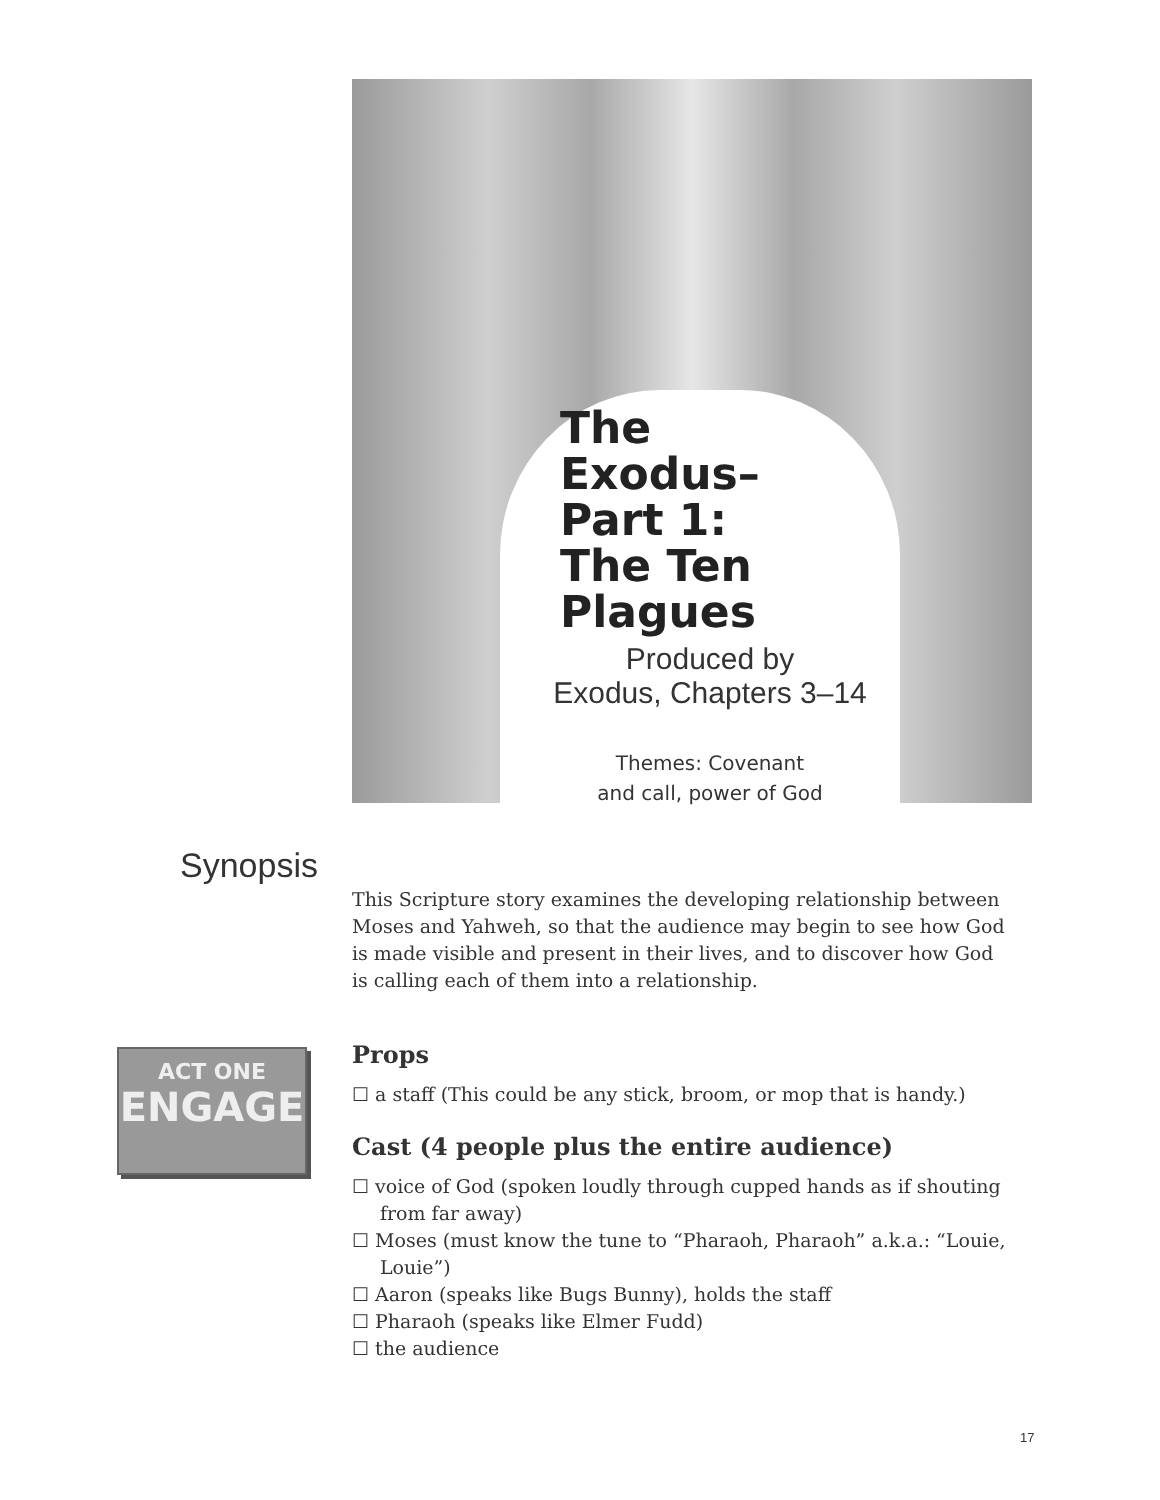The Exodus–
Part 1:
The Ten
Plagues
Produced by
Exodus, Chapters 3–14
Themes: Covenant
and call, power of God
Synopsis
This Scripture story examines the developing relationship between Moses and Yahweh, so that the audience may begin to see how God is made visible and present in their lives, and to discover how God is calling each of them into a relationship.
ACT ONE
ENGAGE
Props
☐ a staff (This could be any stick, broom, or mop that is handy.)
Cast (4 people plus the entire audience)
☐ voice of God (spoken loudly through cupped hands as if shouting from far away)
☐ Moses (must know the tune to “Pharaoh, Pharaoh” a.k.a.: “Louie, Louie”)
☐ Aaron (speaks like Bugs Bunny), holds the staff
☐ Pharaoh (speaks like Elmer Fudd)
☐ the audience
17